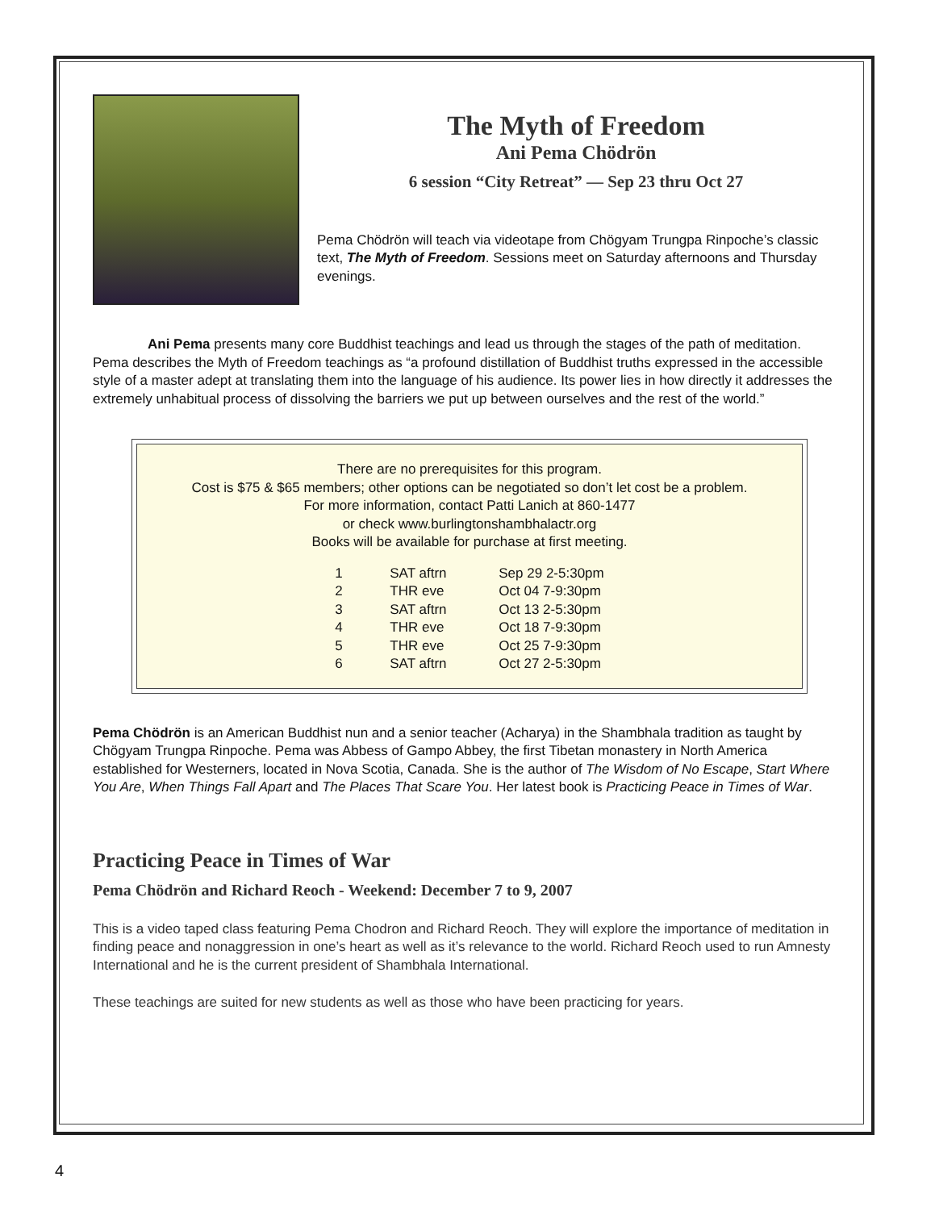The Myth of Freedom
Ani Pema Chödrön
6 session “City Retreat” — Sep 23 thru Oct 27
Pema Chödrön will teach via videotape from Chögyam Trungpa Rinpoche’s classic text, The Myth of Freedom. Sessions meet on Saturday afternoons and Thursday evenings.
Ani Pema presents many core Buddhist teachings and lead us through the stages of the path of meditation. Pema describes the Myth of Freedom teachings as “a profound distillation of Buddhist truths expressed in the accessible style of a master adept at translating them into the language of his audience. Its power lies in how directly it addresses the extremely unhabitual process of dissolving the barriers we put up between ourselves and the rest of the world.”
There are no prerequisites for this program.
Cost is $75 & $65 members; other options can be negotiated so don’t let cost be a problem.
For more information, contact Patti Lanich at 860-1477
or check www.burlingtonshambhalactr.org
Books will be available for purchase at first meeting.
| 1 | SAT aftrn | Sep 29 2-5:30pm |
| 2 | THR eve | Oct 04 7-9:30pm |
| 3 | SAT aftrn | Oct 13 2-5:30pm |
| 4 | THR eve | Oct 18 7-9:30pm |
| 5 | THR eve | Oct 25 7-9:30pm |
| 6 | SAT aftrn | Oct 27 2-5:30pm |
Pema Chödrön is an American Buddhist nun and a senior teacher (Acharya) in the Shambhala tradition as taught by Chögyam Trungpa Rinpoche. Pema was Abbess of Gampo Abbey, the first Tibetan monastery in North America established for Westerners, located in Nova Scotia, Canada. She is the author of The Wisdom of No Escape, Start Where You Are, When Things Fall Apart and The Places That Scare You. Her latest book is Practicing Peace in Times of War.
Practicing Peace in Times of War
Pema Chödrön and Richard Reoch - Weekend: December 7 to 9, 2007
This is a video taped class featuring Pema Chodron and Richard Reoch. They will explore the importance of meditation in finding peace and nonaggression in one’s heart as well as it’s relevance to the world. Richard Reoch used to run Amnesty International and he is the current president of Shambhala International.
These teachings are suited for new students as well as those who have been practicing for years.
4